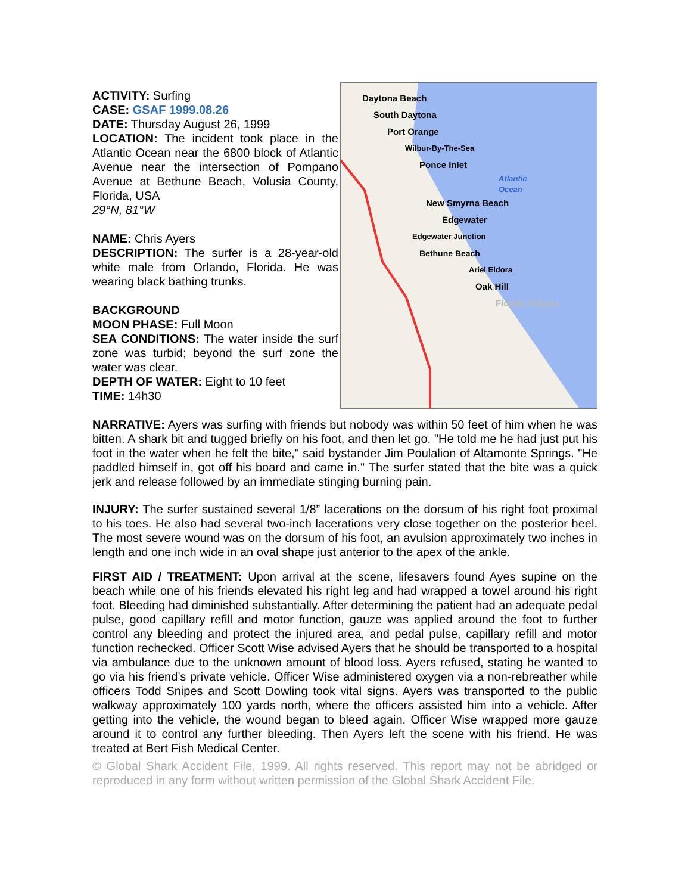ACTIVITY: Surfing
CASE: GSAF 1999.08.26
DATE: Thursday August 26, 1999
LOCATION: The incident took place in the Atlantic Ocean near the 6800 block of Atlantic Avenue near the intersection of Pompano Avenue at Bethune Beach, Volusia County, Florida, USA
29°N, 81°W
NAME: Chris Ayers
DESCRIPTION: The surfer is a 28-year-old white male from Orlando, Florida. He was wearing black bathing trunks.
BACKGROUND
MOON PHASE: Full Moon
SEA CONDITIONS: The water inside the surf zone was turbid; beyond the surf zone the water was clear.
DEPTH OF WATER: Eight to 10 feet
TIME: 14h30
Daytona Beach
South Daytona
Port Orange
Wilbur-By-The-Sea
Ponce Inlet
Atlantic
Ocean
New Smyrna Beach
Edgewater
Edgewater Junction
Bethune Beach
Ariel Eldora
Oak Hill
Florida Volusia
NARRATIVE: Ayers was surfing with friends but nobody was within 50 feet of him when he was bitten. A shark bit and tugged briefly on his foot, and then let go. "He told me he had just put his foot in the water when he felt the bite," said bystander Jim Poulalion of Altamonte Springs. "He paddled himself in, got off his board and came in." The surfer stated that the bite was a quick jerk and release followed by an immediate stinging burning pain.
INJURY: The surfer sustained several 1/8” lacerations on the dorsum of his right foot proximal to his toes. He also had several two-inch lacerations very close together on the posterior heel. The most severe wound was on the dorsum of his foot, an avulsion approximately two inches in length and one inch wide in an oval shape just anterior to the apex of the ankle.
FIRST AID / TREATMENT: Upon arrival at the scene, lifesavers found Ayes supine on the beach while one of his friends elevated his right leg and had wrapped a towel around his right foot. Bleeding had diminished substantially. After determining the patient had an adequate pedal pulse, good capillary refill and motor function, gauze was applied around the foot to further control any bleeding and protect the injured area, and pedal pulse, capillary refill and motor function rechecked. Officer Scott Wise advised Ayers that he should be transported to a hospital via ambulance due to the unknown amount of blood loss. Ayers refused, stating he wanted to go via his friend’s private vehicle. Officer Wise administered oxygen via a non-rebreather while officers Todd Snipes and Scott Dowling took vital signs. Ayers was transported to the public walkway approximately 100 yards north, where the officers assisted him into a vehicle. After getting into the vehicle, the wound began to bleed again. Officer Wise wrapped more gauze around it to control any further bleeding. Then Ayers left the scene with his friend. He was treated at Bert Fish Medical Center.
© Global Shark Accident File, 1999. All rights reserved. This report may not be abridged or reproduced in any form without written permission of the Global Shark Accident File.